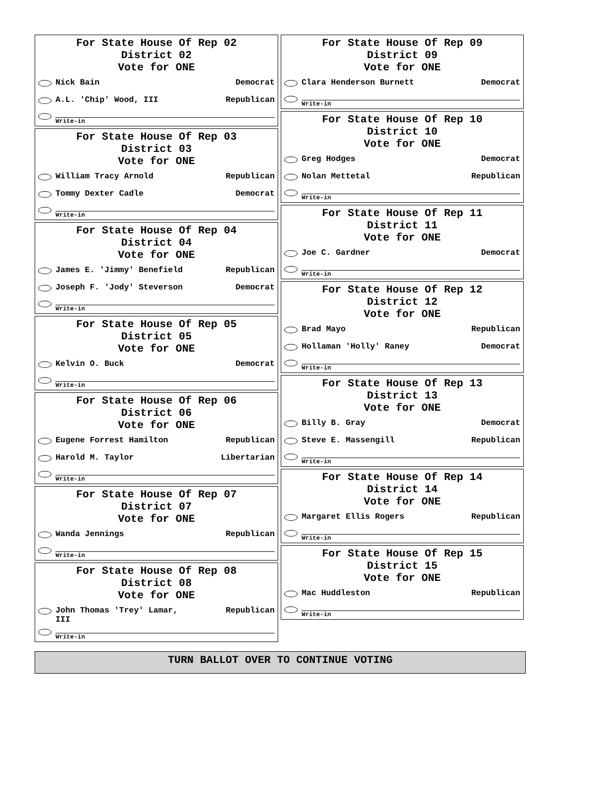For State House Of Rep 02
District 02
Vote for ONE
Nick Bain Democrat
A.L. 'Chip' Wood, III Republican
Write-in
For State House Of Rep 03
District 03
Vote for ONE
William Tracy Arnold Republican
Tommy Dexter Cadle Democrat
Write-in
For State House Of Rep 04
District 04
Vote for ONE
James E. 'Jimmy' Benefield Republican
Joseph F. 'Jody' Steverson Democrat
Write-in
For State House Of Rep 05
District 05
Vote for ONE
Kelvin O. Buck Democrat
Write-in
For State House Of Rep 06
District 06
Vote for ONE
Eugene Forrest Hamilton Republican
Harold M. Taylor Libertarian
Write-in
For State House Of Rep 07
District 07
Vote for ONE
Wanda Jennings Republican
Write-in
For State House Of Rep 08
District 08
Vote for ONE
John Thomas 'Trey' Lamar,
III Republican
Write-in
For State House Of Rep 09
District 09
Vote for ONE
Clara Henderson Burnett Democrat
Write-in
For State House Of Rep 10
District 10
Vote for ONE
Greg Hodges Democrat
Nolan Mettetal Republican
Write-in
For State House Of Rep 11
District 11
Vote for ONE
Joe C. Gardner Democrat
Write-in
For State House Of Rep 12
District 12
Vote for ONE
Brad Mayo Republican
Hollaman 'Holly' Raney Democrat
Write-in
For State House Of Rep 13
District 13
Vote for ONE
Billy B. Gray Democrat
Steve E. Massengill Republican
Write-in
For State House Of Rep 14
District 14
Vote for ONE
Margaret Ellis Rogers Republican
Write-in
For State House Of Rep 15
District 15
Vote for ONE
Mac Huddleston Republican
Write-in
TURN BALLOT OVER TO CONTINUE VOTING